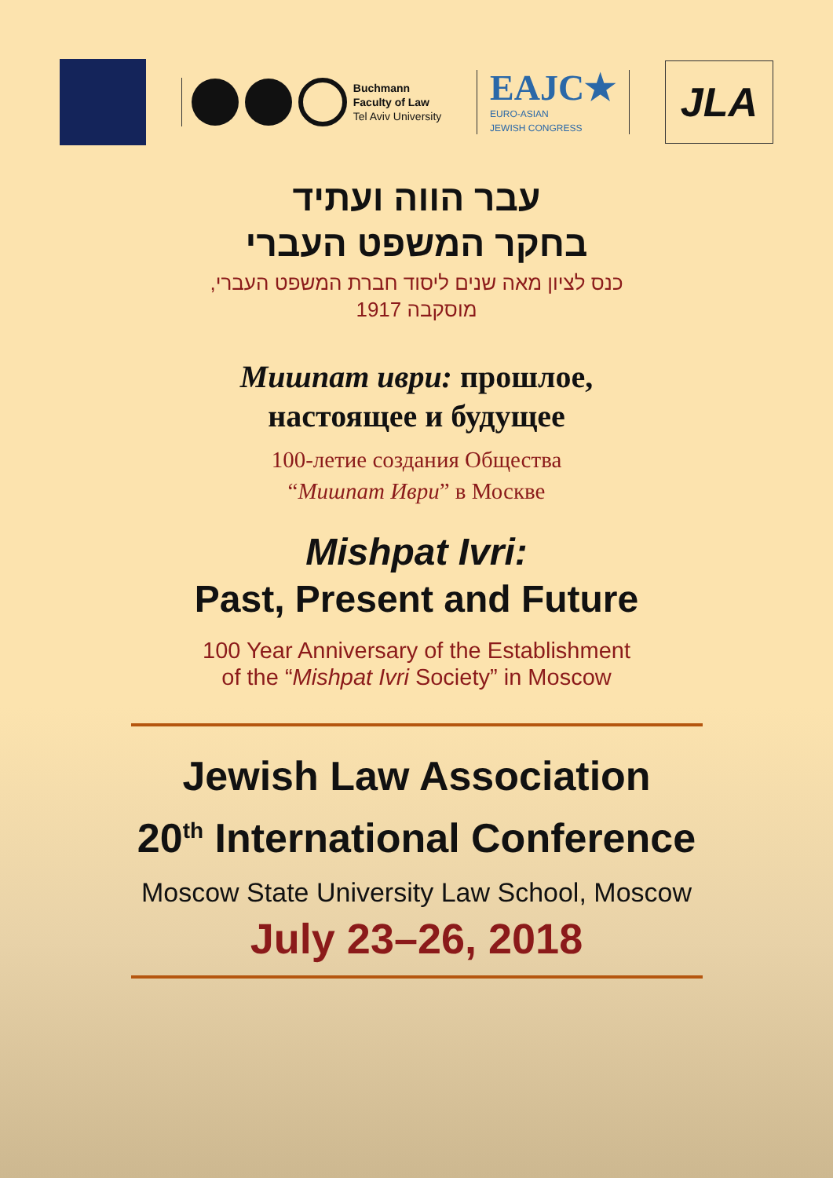Buchmann
Faculty of Law
Tel Aviv University
EAJC★
EURO-ASIAN
JEWISH CONGRESS
JLA
עבר הווה ועתיד
בחקר המשפט העברי
כנס לציון מאה שנים ליסוד חברת המשפט העברי,
מוסקבה 1917
Мишпат иври: прошлое,
настоящее и будущее
100-летие создания Общества
“Мишпат Иври” в Москве
Mishpat Ivri:
Past, Present and Future
100 Year Anniversary of the Establishment
of the “Mishpat Ivri Society” in Moscow
Jewish Law Association
20<sup>th</sup> International Conference
Moscow State University Law School, Moscow
July 23–26, 2018